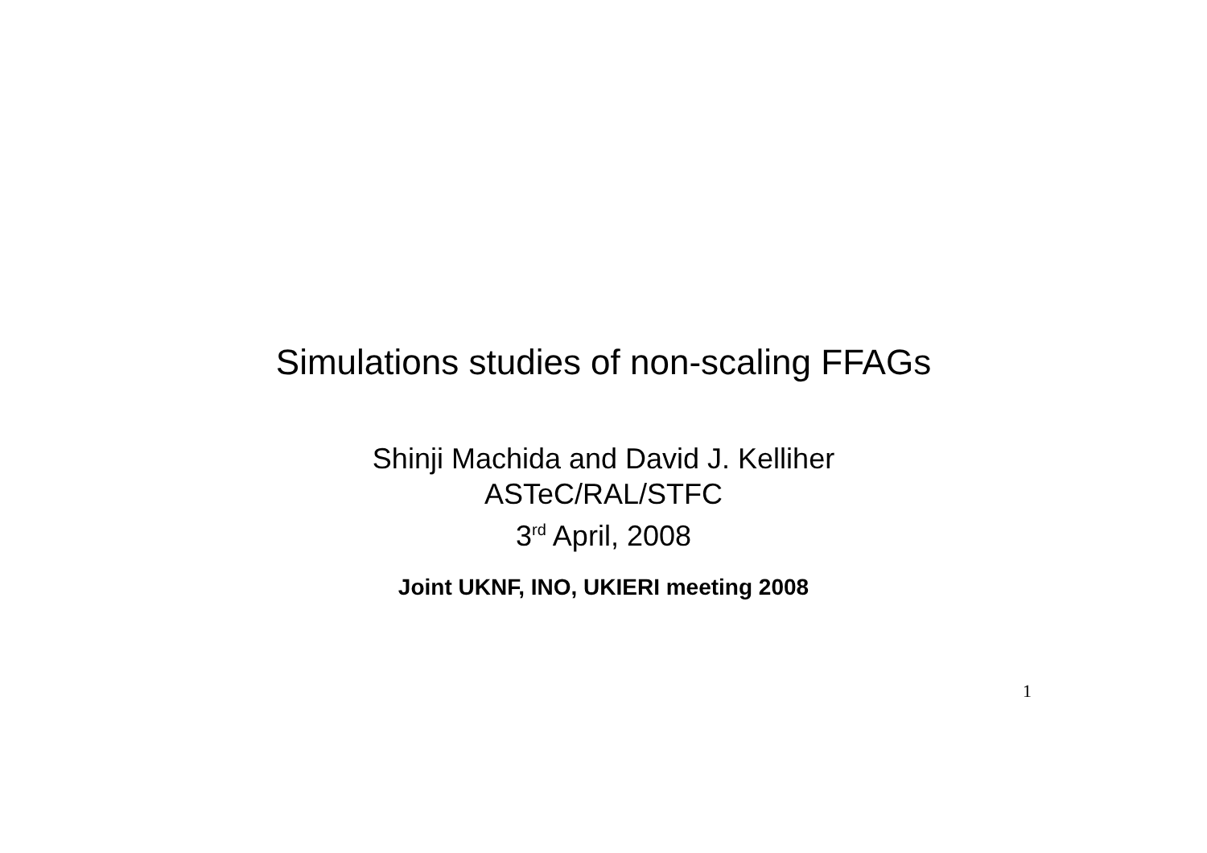Simulations studies of non-scaling FFAGs
Shinji Machida and David J. Kelliher
ASTeC/RAL/STFC
3<sup>rd</sup> April, 2008
Joint UKNF, INO, UKIERI meeting 2008
1